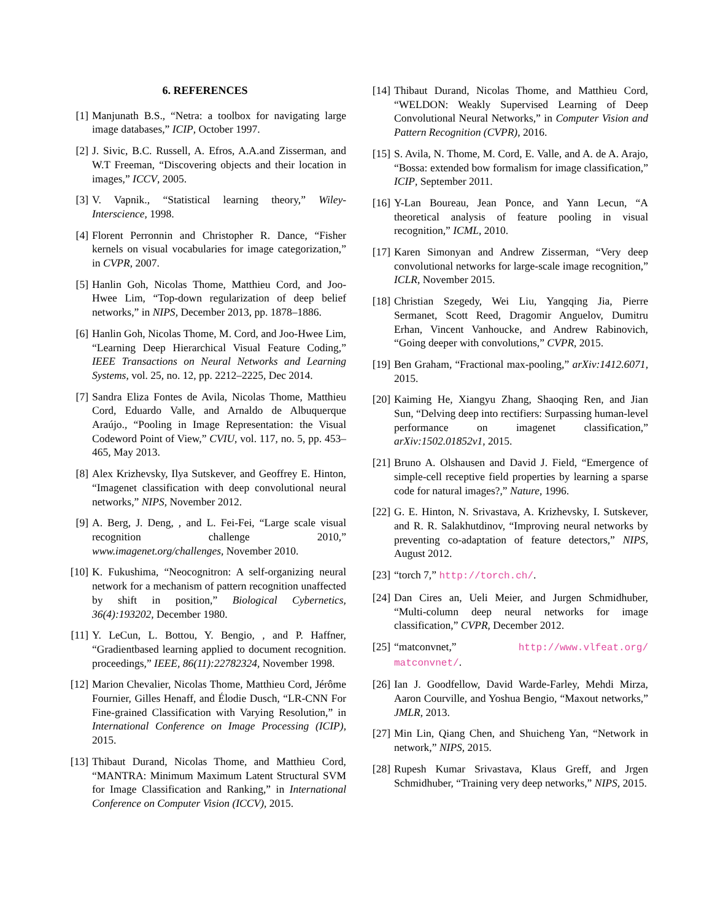6. REFERENCES
[1] Manjunath B.S., “Netra: a toolbox for navigating large image databases,” ICIP, October 1997.
[2] J. Sivic, B.C. Russell, A. Efros, A.A.and Zisserman, and W.T Freeman, “Discovering objects and their location in images,” ICCV, 2005.
[3] V. Vapnik., “Statistical learning theory,” Wiley-Interscience, 1998.
[4] Florent Perronnin and Christopher R. Dance, “Fisher kernels on visual vocabularies for image categorization,” in CVPR, 2007.
[5] Hanlin Goh, Nicolas Thome, Matthieu Cord, and Joo-Hwee Lim, “Top-down regularization of deep belief networks,” in NIPS, December 2013, pp. 1878–1886.
[6] Hanlin Goh, Nicolas Thome, M. Cord, and Joo-Hwee Lim, “Learning Deep Hierarchical Visual Feature Coding,” IEEE Transactions on Neural Networks and Learning Systems, vol. 25, no. 12, pp. 2212–2225, Dec 2014.
[7] Sandra Eliza Fontes de Avila, Nicolas Thome, Matthieu Cord, Eduardo Valle, and Arnaldo de Albuquerque Araújo., “Pooling in Image Representation: the Visual Codeword Point of View,” CVIU, vol. 117, no. 5, pp. 453–465, May 2013.
[8] Alex Krizhevsky, Ilya Sutskever, and Geoffrey E. Hinton, “Imagenet classification with deep convolutional neural networks,” NIPS, November 2012.
[9] A. Berg, J. Deng, , and L. Fei-Fei, “Large scale visual recognition challenge 2010,” www.imagenet.org/challenges, November 2010.
[10] K. Fukushima, “Neocognitron: A self-organizing neural network for a mechanism of pattern recognition unaffected by shift in position,” Biological Cybernetics, 36(4):193202, December 1980.
[11] Y. LeCun, L. Bottou, Y. Bengio, , and P. Haffner, “Gradientbased learning applied to document recognition. proceedings,” IEEE, 86(11):22782324, November 1998.
[12] Marion Chevalier, Nicolas Thome, Matthieu Cord, Jérôme Fournier, Gilles Henaff, and Élodie Dusch, “LR-CNN For Fine-grained Classification with Varying Resolution,” in International Conference on Image Processing (ICIP), 2015.
[13] Thibaut Durand, Nicolas Thome, and Matthieu Cord, “MANTRA: Minimum Maximum Latent Structural SVM for Image Classification and Ranking,” in International Conference on Computer Vision (ICCV), 2015.
[14] Thibaut Durand, Nicolas Thome, and Matthieu Cord, “WELDON: Weakly Supervised Learning of Deep Convolutional Neural Networks,” in Computer Vision and Pattern Recognition (CVPR), 2016.
[15] S. Avila, N. Thome, M. Cord, E. Valle, and A. de A. Arajo, “Bossa: extended bow formalism for image classification,” ICIP, September 2011.
[16] Y-Lan Boureau, Jean Ponce, and Yann Lecun, “A theoretical analysis of feature pooling in visual recognition,” ICML, 2010.
[17] Karen Simonyan and Andrew Zisserman, “Very deep convolutional networks for large-scale image recognition,” ICLR, November 2015.
[18] Christian Szegedy, Wei Liu, Yangqing Jia, Pierre Sermanet, Scott Reed, Dragomir Anguelov, Dumitru Erhan, Vincent Vanhoucke, and Andrew Rabinovich, “Going deeper with convolutions,” CVPR, 2015.
[19] Ben Graham, “Fractional max-pooling,” arXiv:1412.6071, 2015.
[20] Kaiming He, Xiangyu Zhang, Shaoqing Ren, and Jian Sun, “Delving deep into rectifiers: Surpassing human-level performance on imagenet classification,” arXiv:1502.01852v1, 2015.
[21] Bruno A. Olshausen and David J. Field, “Emergence of simple-cell receptive field properties by learning a sparse code for natural images?,” Nature, 1996.
[22] G. E. Hinton, N. Srivastava, A. Krizhevsky, I. Sutskever, and R. R. Salakhutdinov, “Improving neural networks by preventing co-adaptation of feature detectors,” NIPS, August 2012.
[23] “torch 7,” http://torch.ch/.
[24] Dan Cires an, Ueli Meier, and Jurgen Schmidhuber, “Multi-column deep neural networks for image classification,” CVPR, December 2012.
[25] “matconvnet,” http://www.vlfeat.org/ matconvnet/.
[26] Ian J. Goodfellow, David Warde-Farley, Mehdi Mirza, Aaron Courville, and Yoshua Bengio, “Maxout networks,” JMLR, 2013.
[27] Min Lin, Qiang Chen, and Shuicheng Yan, “Network in network,” NIPS, 2015.
[28] Rupesh Kumar Srivastava, Klaus Greff, and Jrgen Schmidhuber, “Training very deep networks,” NIPS, 2015.